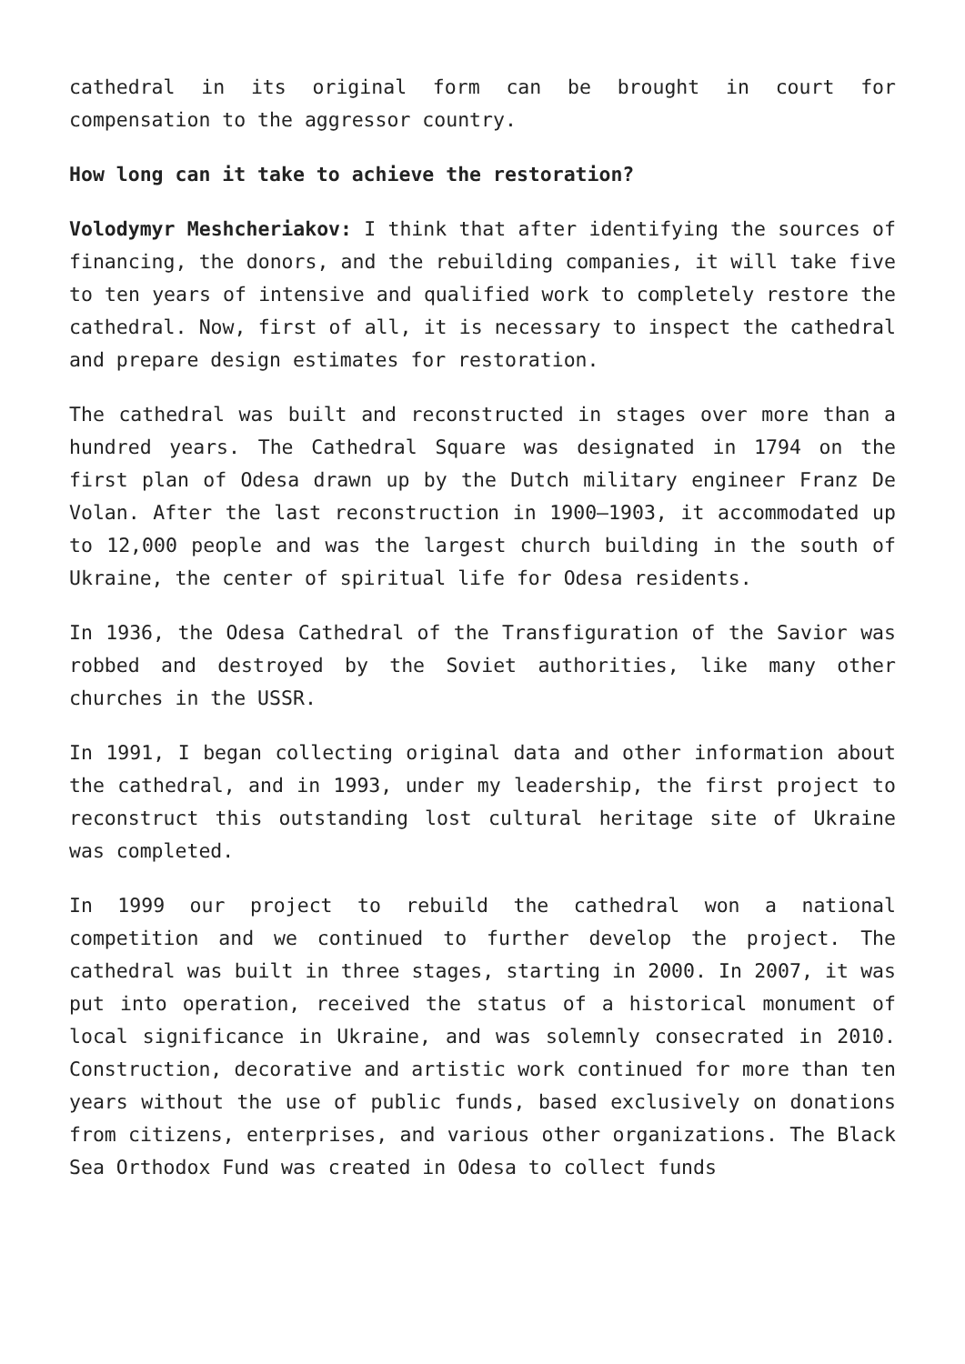cathedral in its original form can be brought in court for compensation to the aggressor country.
How long can it take to achieve the restoration?
Volodymyr Meshcheriakov: I think that after identifying the sources of financing, the donors, and the rebuilding companies, it will take five to ten years of intensive and qualified work to completely restore the cathedral. Now, first of all, it is necessary to inspect the cathedral and prepare design estimates for restoration.
The cathedral was built and reconstructed in stages over more than a hundred years. The Cathedral Square was designated in 1794 on the first plan of Odesa drawn up by the Dutch military engineer Franz De Volan. After the last reconstruction in 1900–1903, it accommodated up to 12,000 people and was the largest church building in the south of Ukraine, the center of spiritual life for Odesa residents.
In 1936, the Odesa Cathedral of the Transfiguration of the Savior was robbed and destroyed by the Soviet authorities, like many other churches in the USSR.
In 1991, I began collecting original data and other information about the cathedral, and in 1993, under my leadership, the first project to reconstruct this outstanding lost cultural heritage site of Ukraine was completed.
In 1999 our project to rebuild the cathedral won a national competition and we continued to further develop the project. The cathedral was built in three stages, starting in 2000. In 2007, it was put into operation, received the status of a historical monument of local significance in Ukraine, and was solemnly consecrated in 2010. Construction, decorative and artistic work continued for more than ten years without the use of public funds, based exclusively on donations from citizens, enterprises, and various other organizations. The Black Sea Orthodox Fund was created in Odesa to collect funds